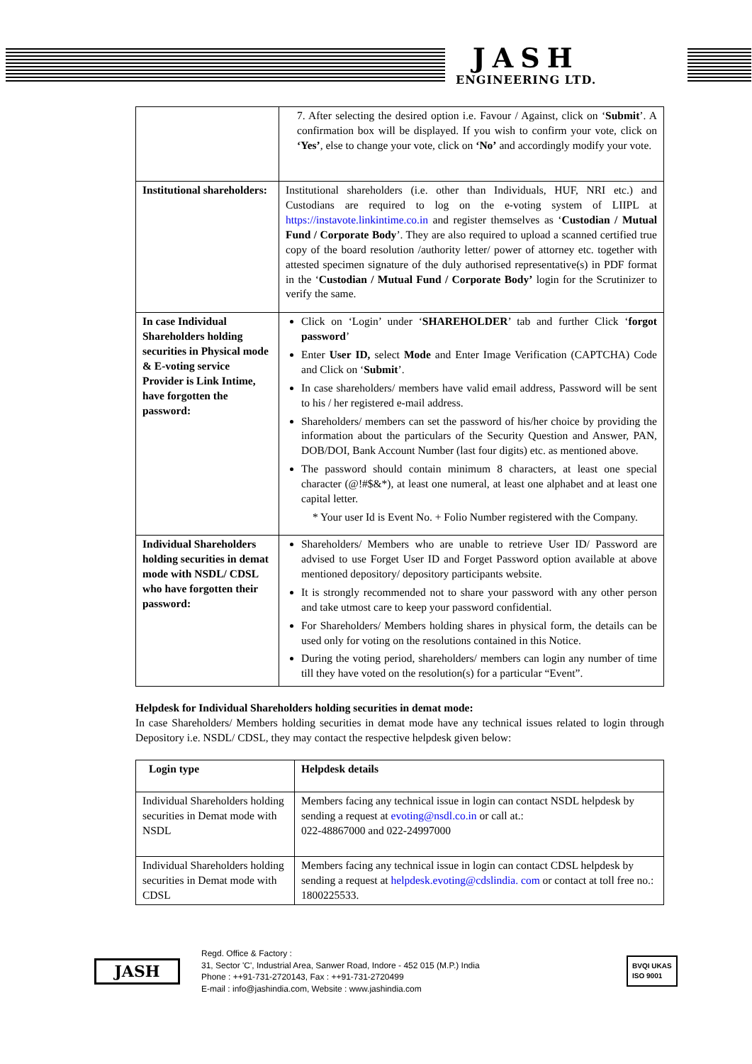JASH
ENGINEERING LTD.
| | 7. After selecting the desired option i.e. Favour / Against, click on ‘ Submit ’. A confirmation box will be displayed. If you wish to confirm your vote, click on ‘Yes’ , else to change your vote, click on ‘No’ and accordingly modify your vote. |
| Institutional shareholders: | Institutional shareholders (i.e. other than Individuals, HUF, NRI etc.) and Custodians are required to log on the e-voting system of LIIPL at https://instavote.linkintime.co.in and register themselves as ‘ Custodian / Mutual Fund / Corporate Body ’. They are also required to upload a scanned certified true copy of the board resolution /authority letter/ power of attorney etc. together with attested specimen signature of the duly authorised representative(s) in PDF format in the ‘ Custodian / Mutual Fund / Corporate Body’ login for the Scrutinizer to verify the same. |
| In case Individual Shareholders holding securities in Physical mode & E-voting service Provider is Link Intime, have forgotten the password: | Click on ‘Login’ under ‘ SHAREHOLDER ’ tab and further Click ‘ forgot password ’ Enter User ID, select Mode and Enter Image Verification (CAPTCHA) Code and Click on ‘ Submit ’. In case shareholders/ members have valid email address, Password will be sent to his / her registered e-mail address. Shareholders/ members can set the password of his/her choice by providing the information about the particulars of the Security Question and Answer, PAN, DOB/DOI, Bank Account Number (last four digits) etc. as mentioned above. The password should contain minimum 8 characters, at least one special character (@!#$&*), at least one numeral, at least one alphabet and at least one capital letter. * Your user Id is Event No. + Folio Number registered with the Company. |
| Individual Shareholders holding securities in demat mode with NSDL/ CDSL who have forgotten their password: | Shareholders/ Members who are unable to retrieve User ID/ Password are advised to use Forget User ID and Forget Password option available at above mentioned depository/ depository participants website. It is strongly recommended not to share your password with any other person and take utmost care to keep your password confidential. For Shareholders/ Members holding shares in physical form, the details can be used only for voting on the resolutions contained in this Notice. During the voting period, shareholders/ members can login any number of time till they have voted on the resolution(s) for a particular “Event”. |
Helpdesk for Individual Shareholders holding securities in demat mode:
In case Shareholders/ Members holding securities in demat mode have any technical issues related to login through Depository i.e. NSDL/ CDSL, they may contact the respective helpdesk given below:
| Login type | Helpdesk details |
| Individual Shareholders holding securities in Demat mode with NSDL | Members facing any technical issue in login can contact NSDL helpdesk by sending a request at evoting@nsdl.co.in or call at.: 022-48867000 and 022-24997000 |
| Individual Shareholders holding securities in Demat mode with CDSL | Members facing any technical issue in login can contact CDSL helpdesk by sending a request at helpdesk.evoting@cdslindia. com or contact at toll free no.: 1800225533. |
JASH
Regd. Office & Factory :
31, Sector 'C', Industrial Area, Sanwer Road, Indore - 452 015 (M.P.) India
Phone : ++91-731-2720143, Fax : ++91-731-2720499
E-mail : info@jashindia.com, Website : www.jashindia.com
BVQI UKAS
ISO 9001